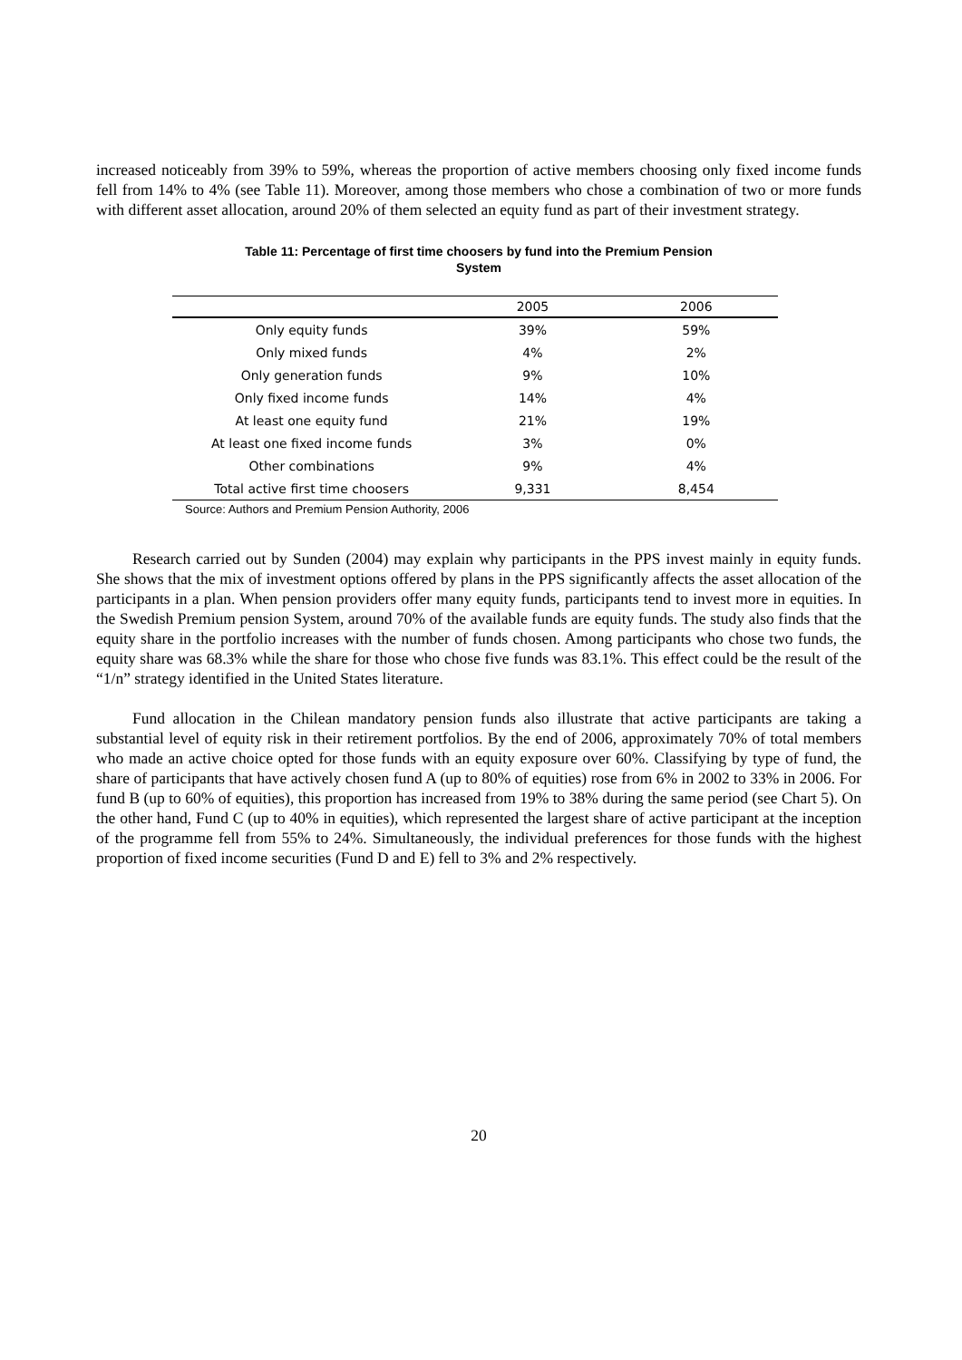increased noticeably from 39% to 59%, whereas the proportion of active members choosing only fixed income funds fell from 14% to 4% (see Table 11). Moreover, among those members who chose a combination of two or more funds with different asset allocation, around 20% of them selected an equity fund as part of their investment strategy.
Table 11: Percentage of first time choosers by fund into the Premium Pension
System
| | 2005 | 2006 |
| --- | --- | --- |
| Only equity funds | 39% | 59% |
| Only mixed funds | 4% | 2% |
| Only generation funds | 9% | 10% |
| Only fixed income funds | 14% | 4% |
| At least one equity fund | 21% | 19% |
| At least one fixed income funds | 3% | 0% |
| Other combinations | 9% | 4% |
| Total active first time choosers | 9,331 | 8,454 |
Source: Authors and Premium Pension Authority, 2006
Research carried out by Sunden (2004) may explain why participants in the PPS invest mainly in equity funds. She shows that the mix of investment options offered by plans in the PPS significantly affects the asset allocation of the participants in a plan. When pension providers offer many equity funds, participants tend to invest more in equities. In the Swedish Premium pension System, around 70% of the available funds are equity funds. The study also finds that the equity share in the portfolio increases with the number of funds chosen. Among participants who chose two funds, the equity share was 68.3% while the share for those who chose five funds was 83.1%. This effect could be the result of the “1/n” strategy identified in the United States literature.
Fund allocation in the Chilean mandatory pension funds also illustrate that active participants are taking a substantial level of equity risk in their retirement portfolios. By the end of 2006, approximately 70% of total members who made an active choice opted for those funds with an equity exposure over 60%. Classifying by type of fund, the share of participants that have actively chosen fund A (up to 80% of equities) rose from 6% in 2002 to 33% in 2006. For fund B (up to 60% of equities), this proportion has increased from 19% to 38% during the same period (see Chart 5). On the other hand, Fund C (up to 40% in equities), which represented the largest share of active participant at the inception of the programme fell from 55% to 24%. Simultaneously, the individual preferences for those funds with the highest proportion of fixed income securities (Fund D and E) fell to 3% and 2% respectively.
20